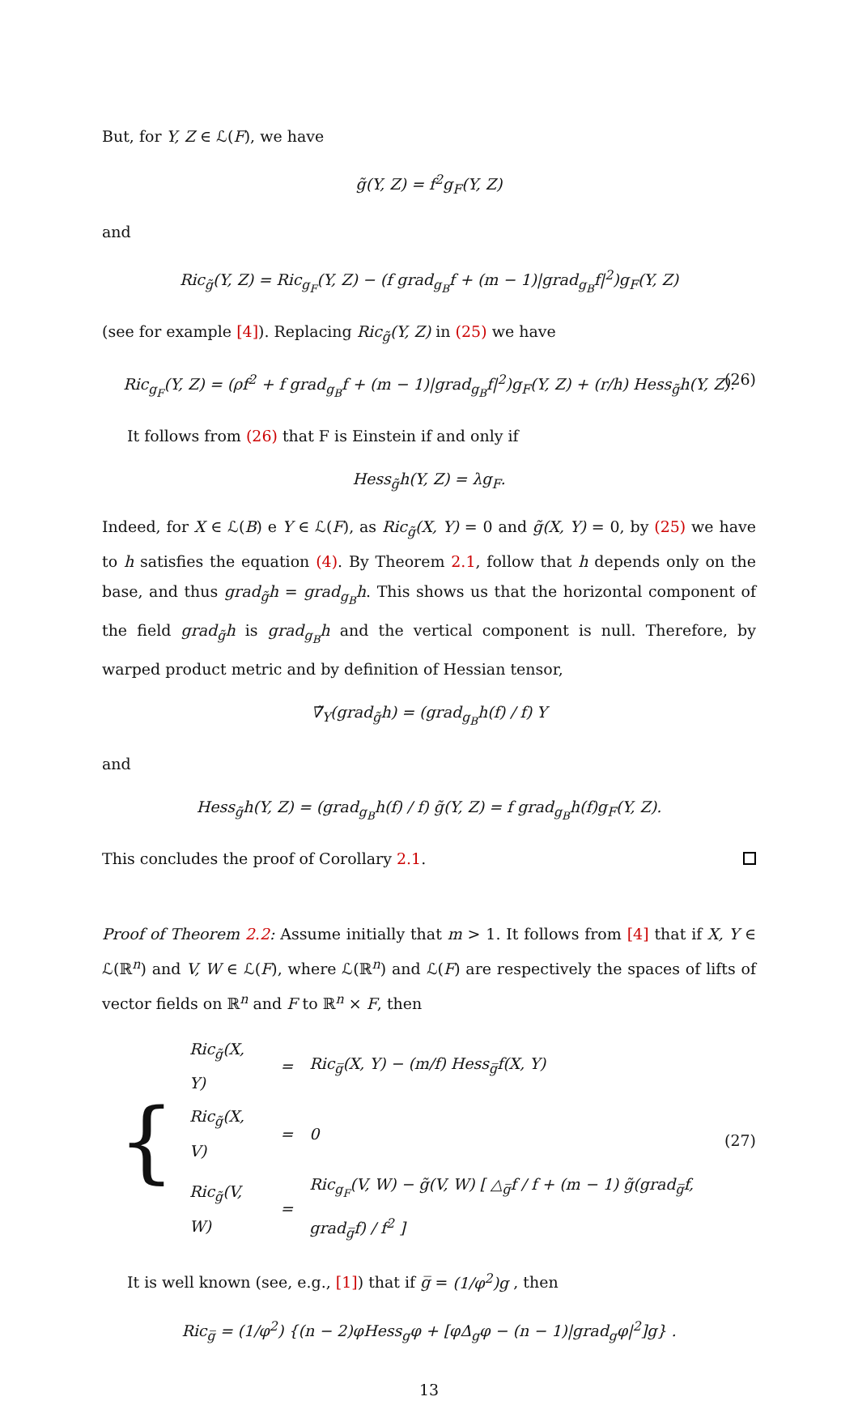But, for Y, Z ∈ ℒ(F), we have
g̃(Y, Z) = f<sup>2</sup>g<sub>F</sub>(Y, Z)
and
Ric<sub>g̃</sub>(Y, Z) = Ric<sub>g<sub>F</sub></sub>(Y, Z) − (f grad<sub>g<sub>B</sub></sub>f + (m − 1)|grad<sub>g<sub>B</sub></sub>f|<sup>2</sup>)g<sub>F</sub>(Y, Z)
(see for example [4]). Replacing Ric<sub>g̃</sub>(Y, Z) in (25) we have
Ric<sub>g<sub>F</sub></sub>(Y, Z) = (ρf<sup>2</sup> + f grad<sub>g<sub>B</sub></sub>f + (m − 1)|grad<sub>g<sub>B</sub></sub>f|<sup>2</sup>)g<sub>F</sub>(Y, Z) + (r/h) Hess<sub>g̃</sub>h(Y, Z). (26)
It follows from (26) that F is Einstein if and only if
Hess<sub>g̃</sub>h(Y, Z) = λg<sub>F</sub>.
Indeed, for X ∈ ℒ(B) e Y ∈ ℒ(F), as Ric<sub>g̃</sub>(X, Y) = 0 and g̃(X, Y) = 0, by (25) we have to h satisfies the equation (4). By Theorem 2.1, follow that h depends only on the base, and thus grad<sub>g̃</sub>h = grad<sub>g<sub>B</sub></sub>h. This shows us that the horizontal component of the field grad<sub>g̃</sub>h is grad<sub>g<sub>B</sub></sub>h and the vertical component is null. Therefore, by warped product metric and by definition of Hessian tensor,
∇̃<sub>Y</sub>(grad<sub>g̃</sub>h) = (grad<sub>g<sub>B</sub></sub>h(f) / f) Y
and
Hess<sub>g̃</sub>h(Y, Z) = (grad<sub>g<sub>B</sub></sub>h(f) / f) g̃(Y, Z) = f grad<sub>g<sub>B</sub></sub>h(f)g<sub>F</sub>(Y, Z).
This concludes the proof of Corollary 2.1.
Proof of Theorem 2.2: Assume initially that m > 1. It follows from [4] that if X, Y ∈ ℒ(ℝ<sup>n</sup>) and V, W ∈ ℒ(F), where ℒ(ℝ<sup>n</sup>) and ℒ(F) are respectively the spaces of lifts of vector fields on ℝ<sup>n</sup> and F to ℝ<sup>n</sup> × F, then
{
| Ric<sub>g̃</sub>(X, Y) | = | Ric<sub>g̅</sub>(X, Y) − (m/f) Hess<sub>g̅</sub>f(X, Y) |
| Ric<sub>g̃</sub>(X, V) | = | 0 |
| Ric<sub>g̃</sub>(V, W) | = | Ric<sub>g<sub>F</sub></sub>(V, W) − g̃(V, W) [ △<sub>g̅</sub>f / f + (m − 1) g̃(grad<sub>g̅</sub>f, grad<sub>g̅</sub>f) / f<sup>2</sup> ] |
(27)
It is well known (see, e.g., [1]) that if g̅ = (1/φ<sup>2</sup>)g , then
Ric<sub>g̅</sub> = (1/φ<sup>2</sup>) {(n − 2)φHess<sub>g</sub>φ + [φΔ<sub>g</sub>φ − (n − 1)|grad<sub>g</sub>φ|<sup>2</sup>]g} .
13